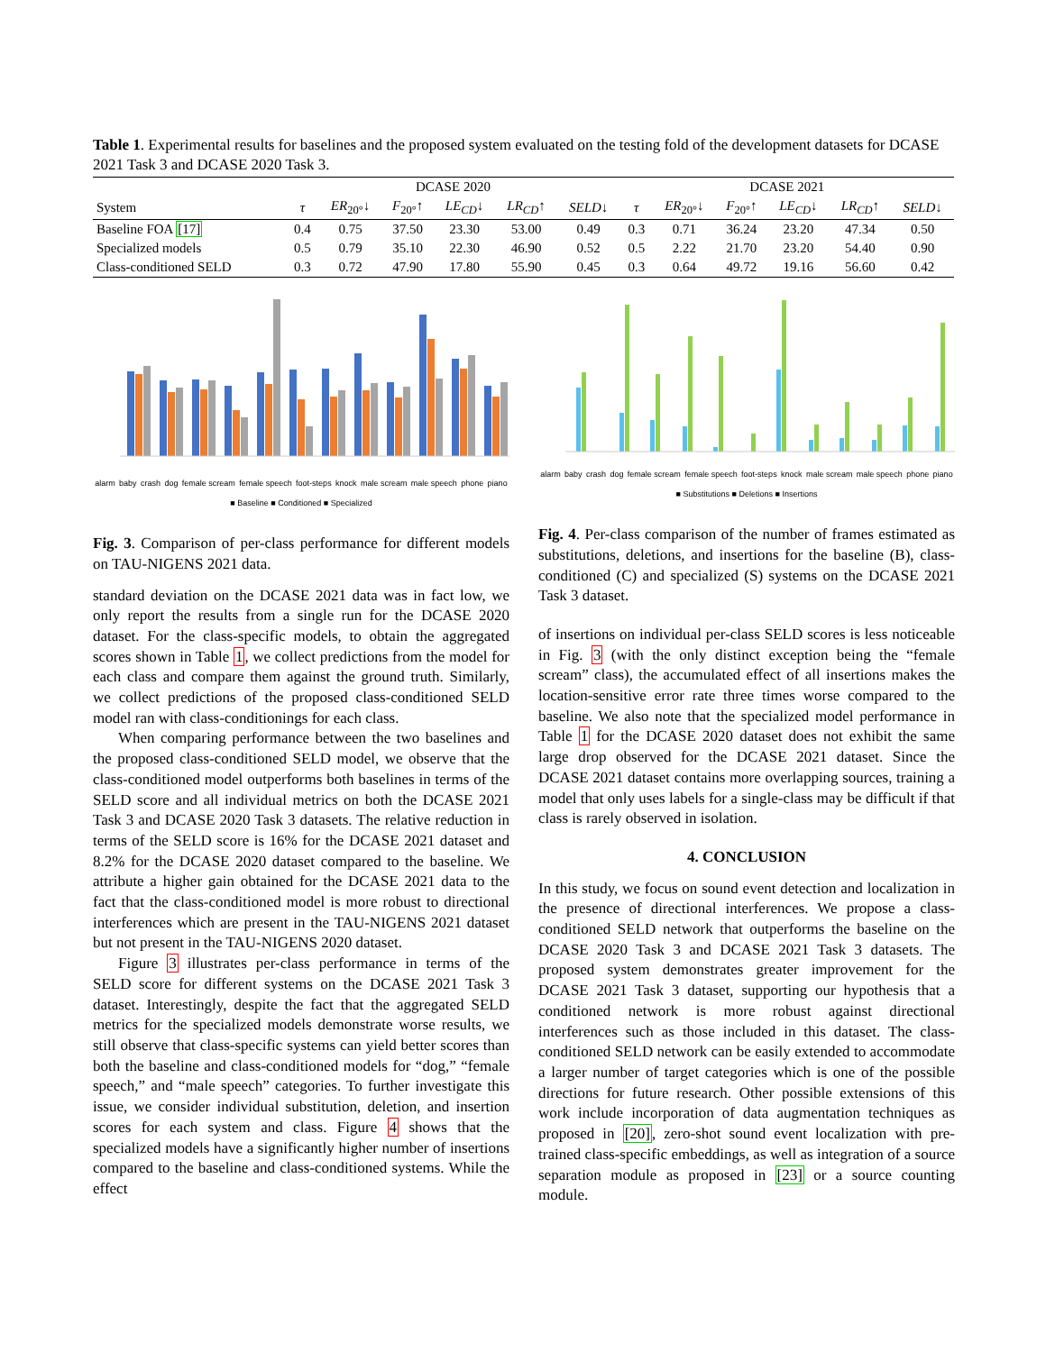Table 1. Experimental results for baselines and the proposed system evaluated on the testing fold of the development datasets for DCASE 2021 Task 3 and DCASE 2020 Task 3.
| | DCASE 2020 | | | | | | DCASE 2021 | | | | | |
| --- | --- | --- | --- | --- | --- | --- | --- | --- | --- | --- | --- | --- |
| System | τ | ER<sub>20°</sub>↓ | F<sub>20°</sub>↑ | LE<sub>CD</sub> ↓ | LR<sub>CD</sub> ↑ | SELD ↓ | τ | ER<sub>20°</sub>↓ | F<sub>20°</sub>↑ | LE<sub>CD</sub> ↓ | LR<sub>CD</sub> ↑ | SELD ↓ |
| Baseline FOA [17] | 0.4 | 0.75 | 37.50 | 23.30 | 53.00 | 0.49 | 0.3 | 0.71 | 36.24 | 23.20 | 47.34 | 0.50 |
| Specialized models | 0.5 | 0.79 | 35.10 | 22.30 | 46.90 | 0.52 | 0.5 | 2.22 | 21.70 | 23.20 | 54.40 | 0.90 |
| Class-conditioned SELD | 0.3 | 0.72 | 47.90 | 17.80 | 55.90 | 0.45 | 0.3 | 0.64 | 49.72 | 19.16 | 56.60 | 0.42 |
alarm baby crash dog female scream female speech foot-steps knock male scream male speech phone piano
■ Baseline ■ Conditioned ■ Specialized
Fig. 3. Comparison of per-class performance for different models on TAU-NIGENS 2021 data.
standard deviation on the DCASE 2021 data was in fact low, we only report the results from a single run for the DCASE 2020 dataset. For the class-specific models, to obtain the aggregated scores shown in Table 1, we collect predictions from the model for each class and compare them against the ground truth. Similarly, we collect predictions of the proposed class-conditioned SELD model ran with class-conditionings for each class.
When comparing performance between the two baselines and the proposed class-conditioned SELD model, we observe that the class-conditioned model outperforms both baselines in terms of the SELD score and all individual metrics on both the DCASE 2021 Task 3 and DCASE 2020 Task 3 datasets. The relative reduction in terms of the SELD score is 16% for the DCASE 2021 dataset and 8.2% for the DCASE 2020 dataset compared to the baseline. We attribute a higher gain obtained for the DCASE 2021 data to the fact that the class-conditioned model is more robust to directional interferences which are present in the TAU-NIGENS 2021 dataset but not present in the TAU-NIGENS 2020 dataset.
Figure 3 illustrates per-class performance in terms of the SELD score for different systems on the DCASE 2021 Task 3 dataset. Interestingly, despite the fact that the aggregated SELD metrics for the specialized models demonstrate worse results, we still observe that class-specific systems can yield better scores than both the baseline and class-conditioned models for “dog,” “female speech,” and “male speech” categories. To further investigate this issue, we consider individual substitution, deletion, and insertion scores for each system and class. Figure 4 shows that the specialized models have a significantly higher number of insertions compared to the baseline and class-conditioned systems. While the effect
alarm baby crash dog female scream female speech foot-steps knock male scream male speech phone piano
■ Substitutions ■ Deletions ■ Insertions
Fig. 4. Per-class comparison of the number of frames estimated as substitutions, deletions, and insertions for the baseline (B), class-conditioned (C) and specialized (S) systems on the DCASE 2021 Task 3 dataset.
of insertions on individual per-class SELD scores is less noticeable in Fig. 3 (with the only distinct exception being the “female scream” class), the accumulated effect of all insertions makes the location-sensitive error rate three times worse compared to the baseline. We also note that the specialized model performance in Table 1 for the DCASE 2020 dataset does not exhibit the same large drop observed for the DCASE 2021 dataset. Since the DCASE 2021 dataset contains more overlapping sources, training a model that only uses labels for a single-class may be difficult if that class is rarely observed in isolation.
4. CONCLUSION
In this study, we focus on sound event detection and localization in the presence of directional interferences. We propose a class-conditioned SELD network that outperforms the baseline on the DCASE 2020 Task 3 and DCASE 2021 Task 3 datasets. The proposed system demonstrates greater improvement for the DCASE 2021 Task 3 dataset, supporting our hypothesis that a conditioned network is more robust against directional interferences such as those included in this dataset. The class-conditioned SELD network can be easily extended to accommodate a larger number of target categories which is one of the possible directions for future research. Other possible extensions of this work include incorporation of data augmentation techniques as proposed in [20], zero-shot sound event localization with pre-trained class-specific embeddings, as well as integration of a source separation module as proposed in [23] or a source counting module.